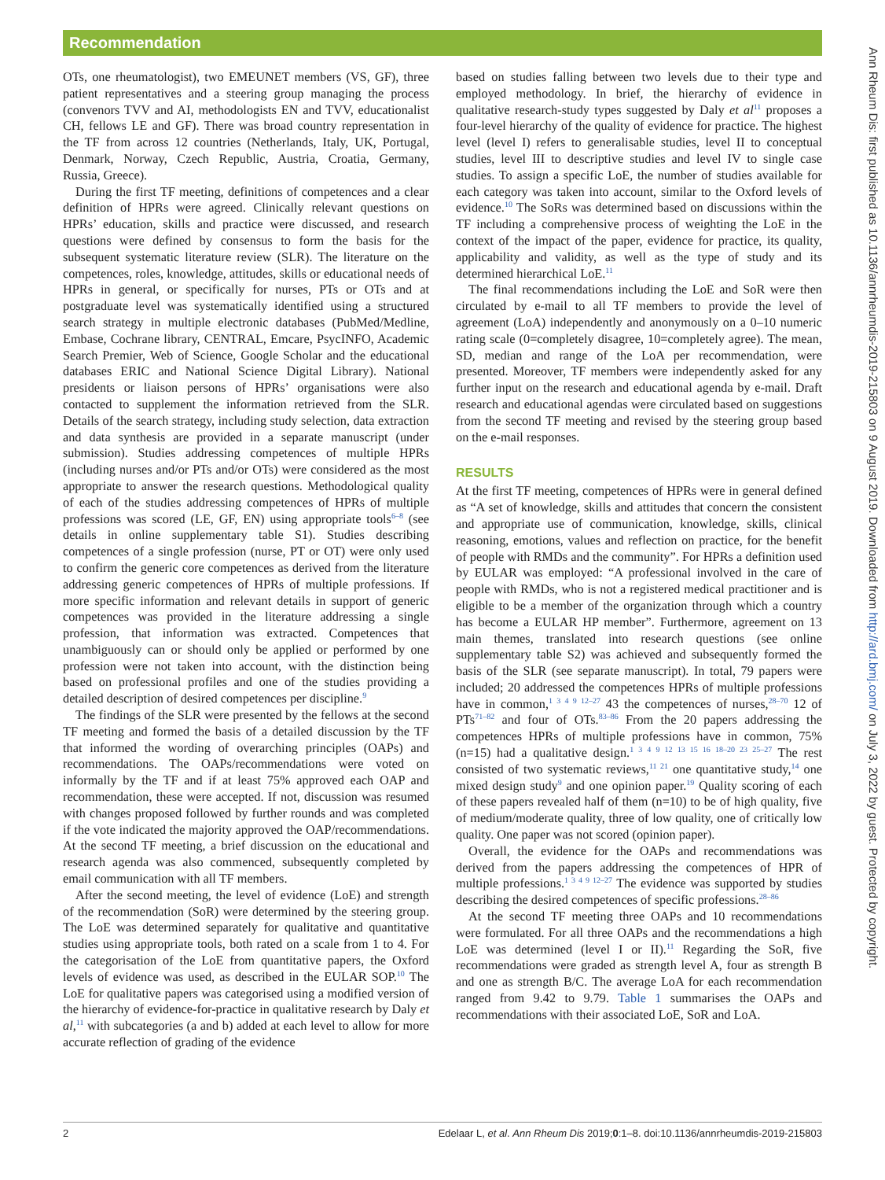Recommendation
OTs, one rheumatologist), two EMEUNET members (VS, GF), three patient representatives and a steering group managing the process (convenors TVV and AI, methodologists EN and TVV, educationalist CH, fellows LE and GF). There was broad country representation in the TF from across 12 countries (Netherlands, Italy, UK, Portugal, Denmark, Norway, Czech Republic, Austria, Croatia, Germany, Russia, Greece).
During the first TF meeting, definitions of competences and a clear definition of HPRs were agreed. Clinically relevant questions on HPRs’ education, skills and practice were discussed, and research questions were defined by consensus to form the basis for the subsequent systematic literature review (SLR). The literature on the competences, roles, knowledge, attitudes, skills or educational needs of HPRs in general, or specifically for nurses, PTs or OTs and at postgraduate level was systematically identified using a structured search strategy in multiple electronic databases (PubMed/Medline, Embase, Cochrane library, CENTRAL, Emcare, PsycINFO, Academic Search Premier, Web of Science, Google Scholar and the educational databases ERIC and National Science Digital Library). National presidents or liaison persons of HPRs’ organisations were also contacted to supplement the information retrieved from the SLR. Details of the search strategy, including study selection, data extraction and data synthesis are provided in a separate manuscript (under submission). Studies addressing competences of multiple HPRs (including nurses and/or PTs and/or OTs) were considered as the most appropriate to answer the research questions. Methodological quality of each of the studies addressing competences of HPRs of multiple professions was scored (LE, GF, EN) using appropriate tools<sup>6–8</sup> (see details in online supplementary table S1). Studies describing competences of a single profession (nurse, PT or OT) were only used to confirm the generic core competences as derived from the literature addressing generic competences of HPRs of multiple professions. If more specific information and relevant details in support of generic competences was provided in the literature addressing a single profession, that information was extracted. Competences that unambiguously can or should only be applied or performed by one profession were not taken into account, with the distinction being based on professional profiles and one of the studies providing a detailed description of desired competences per discipline.<sup>9</sup>
The findings of the SLR were presented by the fellows at the second TF meeting and formed the basis of a detailed discussion by the TF that informed the wording of overarching principles (OAPs) and recommendations. The OAPs/recommendations were voted on informally by the TF and if at least 75% approved each OAP and recommendation, these were accepted. If not, discussion was resumed with changes proposed followed by further rounds and was completed if the vote indicated the majority approved the OAP/recommendations. At the second TF meeting, a brief discussion on the educational and research agenda was also commenced, subsequently completed by email communication with all TF members.
After the second meeting, the level of evidence (LoE) and strength of the recommendation (SoR) were determined by the steering group. The LoE was determined separately for qualitative and quantitative studies using appropriate tools, both rated on a scale from 1 to 4. For the categorisation of the LoE from quantitative papers, the Oxford levels of evidence was used, as described in the EULAR SOP.<sup>10</sup> The LoE for qualitative papers was categorised using a modified version of the hierarchy of evidence-for-practice in qualitative research by Daly et al,<sup>11</sup> with subcategories (a and b) added at each level to allow for more accurate reflection of grading of the evidence
based on studies falling between two levels due to their type and employed methodology. In brief, the hierarchy of evidence in qualitative research-study types suggested by Daly et al<sup>11</sup> proposes a four-level hierarchy of the quality of evidence for practice. The highest level (level I) refers to generalisable studies, level II to conceptual studies, level III to descriptive studies and level IV to single case studies. To assign a specific LoE, the number of studies available for each category was taken into account, similar to the Oxford levels of evidence.<sup>10</sup> The SoRs was determined based on discussions within the TF including a comprehensive process of weighting the LoE in the context of the impact of the paper, evidence for practice, its quality, applicability and validity, as well as the type of study and its determined hierarchical LoE.<sup>11</sup>
The final recommendations including the LoE and SoR were then circulated by e-mail to all TF members to provide the level of agreement (LoA) independently and anonymously on a 0–10 numeric rating scale (0=completely disagree, 10=completely agree). The mean, SD, median and range of the LoA per recommendation, were presented. Moreover, TF members were independently asked for any further input on the research and educational agenda by e-mail. Draft research and educational agendas were circulated based on suggestions from the second TF meeting and revised by the steering group based on the e-mail responses.
RESULTS
At the first TF meeting, competences of HPRs were in general defined as “A set of knowledge, skills and attitudes that concern the consistent and appropriate use of communication, knowledge, skills, clinical reasoning, emotions, values and reflection on practice, for the benefit of people with RMDs and the community”. For HPRs a definition used by EULAR was employed: “A professional involved in the care of people with RMDs, who is not a registered medical practitioner and is eligible to be a member of the organization through which a country has become a EULAR HP member”. Furthermore, agreement on 13 main themes, translated into research questions (see online supplementary table S2) was achieved and subsequently formed the basis of the SLR (see separate manuscript). In total, 79 papers were included; 20 addressed the competences HPRs of multiple professions have in common,<sup>1 3 4 9 12–27</sup> 43 the competences of nurses,<sup>28–70</sup> 12 of PTs<sup>71–82</sup> and four of OTs.<sup>83–86</sup> From the 20 papers addressing the competences HPRs of multiple professions have in common, 75% (n=15) had a qualitative design.<sup>1 3 4 9 12 13 15 16 18–20 23 25–27</sup> The rest consisted of two systematic reviews,<sup>11 21</sup> one quantitative study,<sup>14</sup> one mixed design study<sup>9</sup> and one opinion paper.<sup>19</sup> Quality scoring of each of these papers revealed half of them (n=10) to be of high quality, five of medium/moderate quality, three of low quality, one of critically low quality. One paper was not scored (opinion paper).
Overall, the evidence for the OAPs and recommendations was derived from the papers addressing the competences of HPR of multiple professions.<sup>1 3 4 9 12–27</sup> The evidence was supported by studies describing the desired competences of specific professions.<sup>28–86</sup>
At the second TF meeting three OAPs and 10 recommendations were formulated. For all three OAPs and the recommendations a high LoE was determined (level I or II).<sup>11</sup> Regarding the SoR, five recommendations were graded as strength level A, four as strength B and one as strength B/C. The average LoA for each recommendation ranged from 9.42 to 9.79. Table 1 summarises the OAPs and recommendations with their associated LoE, SoR and LoA.
Ann Rheum Dis: first published as 10.1136/annrheumdis-2019-215803 on 9 August 2019. Downloaded from http://ard.bmj.com/ on July 3, 2022 by guest. Protected by copyright.
2 Edelaar L, et al. Ann Rheum Dis 2019;0:1–8. doi:10.1136/annrheumdis-2019-215803